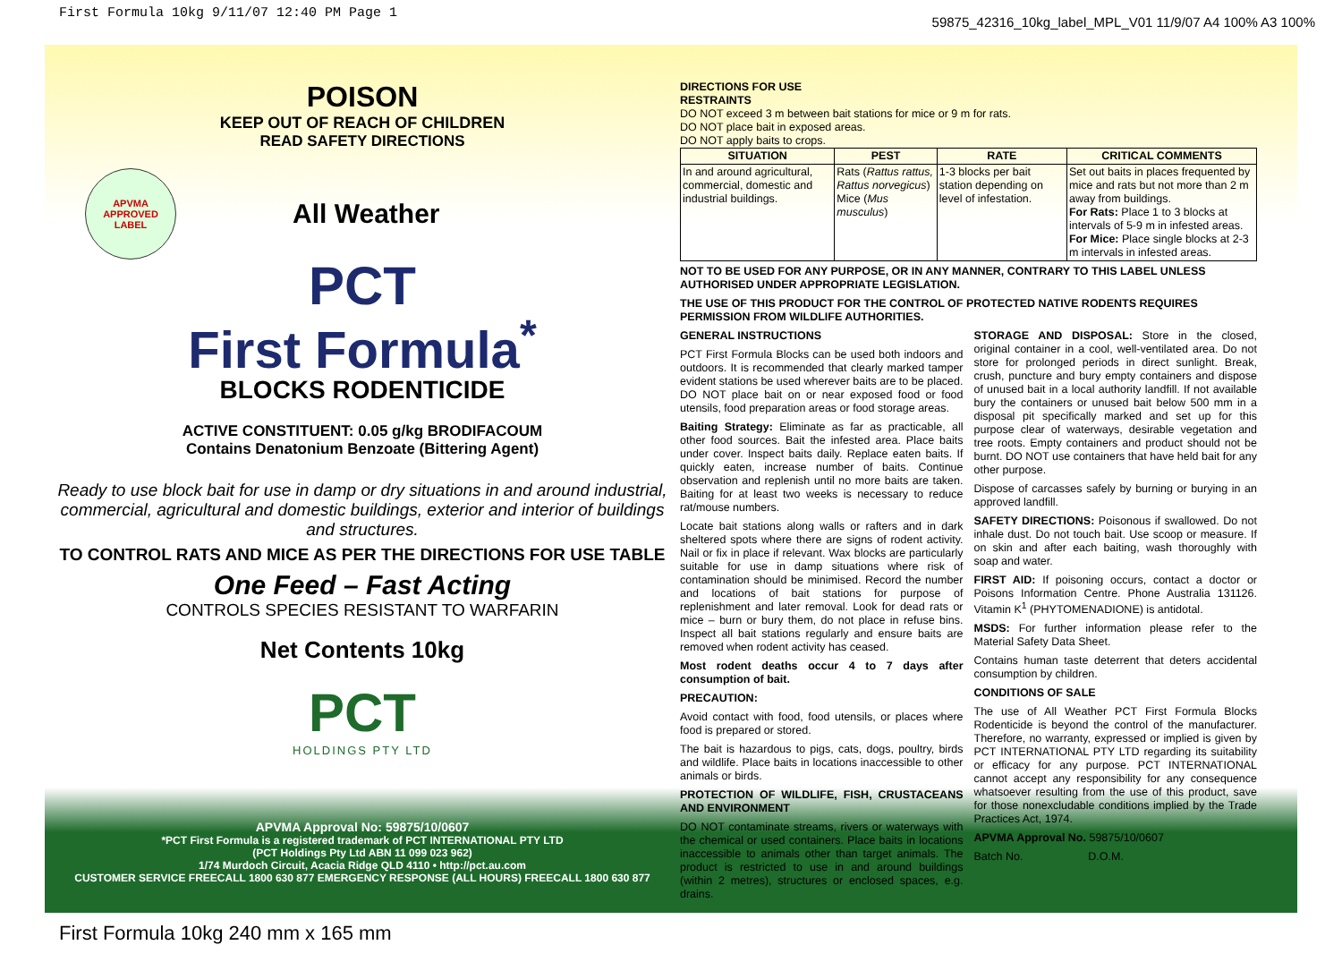First Formula 10kg 9/11/07 12:40 PM Page 1 59875_42316_10kg_label_MPL_V01 11/9/07 A4 100% A3 100%
POISON
KEEP OUT OF REACH OF CHILDREN
READ SAFETY DIRECTIONS
APVMA APPROVED LABEL
All Weather
PCT
First Formula<sup>*</sup>
BLOCKS RODENTICIDE
ACTIVE CONSTITUENT: 0.05 g/kg BRODIFACOUM
Contains Denatonium Benzoate (Bittering Agent)
Ready to use block bait for use in damp or dry situations in and around industrial, commercial, agricultural and domestic buildings, exterior and interior of buildings and structures.
TO CONTROL RATS AND MICE AS PER THE DIRECTIONS FOR USE TABLE
One Feed – Fast Acting
CONTROLS SPECIES RESISTANT TO WARFARIN
Net Contents 10kg
PCT
HOLDINGS PTY LTD
APVMA Approval No: 59875/10/0607
*PCT First Formula is a registered trademark of PCT INTERNATIONAL PTY LTD
(PCT Holdings Pty Ltd ABN 11 099 023 962)
1/74 Murdoch Circuit, Acacia Ridge QLD 4110 • http://pct.au.com
CUSTOMER SERVICE FREECALL 1800 630 877 EMERGENCY RESPONSE (ALL HOURS) FREECALL 1800 630 877
DIRECTIONS FOR USE
RESTRAINTS
DO NOT exceed 3 m between bait stations for mice or 9 m for rats.
DO NOT place bait in exposed areas.
DO NOT apply baits to crops.
| SITUATION | PEST | RATE | CRITICAL COMMENTS |
| --- | --- | --- | --- |
| In and around agricultural, commercial, domestic and industrial buildings. | Rats ( Rattus rattus, Rattus norvegicus ) Mice ( Mus musculus ) | 1-3 blocks per bait station depending on level of infestation. | Set out baits in places frequented by mice and rats but not more than 2 m away from buildings. For Rats: Place 1 to 3 blocks at intervals of 5-9 m in infested areas. For Mice: Place single blocks at 2-3 m intervals in infested areas. |
NOT TO BE USED FOR ANY PURPOSE, OR IN ANY MANNER, CONTRARY TO THIS LABEL UNLESS AUTHORISED UNDER APPROPRIATE LEGISLATION.
THE USE OF THIS PRODUCT FOR THE CONTROL OF PROTECTED NATIVE RODENTS REQUIRES PERMISSION FROM WILDLIFE AUTHORITIES.
GENERAL INSTRUCTIONS
PCT First Formula Blocks can be used both indoors and outdoors. It is recommended that clearly marked tamper evident stations be used wherever baits are to be placed. DO NOT place bait on or near exposed food or food utensils, food preparation areas or food storage areas.
Baiting Strategy: Eliminate as far as practicable, all other food sources. Bait the infested area. Place baits under cover. Inspect baits daily. Replace eaten baits. If quickly eaten, increase number of baits. Continue observation and replenish until no more baits are taken. Baiting for at least two weeks is necessary to reduce rat/mouse numbers.
Locate bait stations along walls or rafters and in dark sheltered spots where there are signs of rodent activity. Nail or fix in place if relevant. Wax blocks are particularly suitable for use in damp situations where risk of contamination should be minimised. Record the number and locations of bait stations for purpose of replenishment and later removal. Look for dead rats or mice – burn or bury them, do not place in refuse bins. Inspect all bait stations regularly and ensure baits are removed when rodent activity has ceased.
Most rodent deaths occur 4 to 7 days after consumption of bait.
PRECAUTION:
Avoid contact with food, food utensils, or places where food is prepared or stored.
The bait is hazardous to pigs, cats, dogs, poultry, birds and wildlife. Place baits in locations inaccessible to other animals or birds.
PROTECTION OF WILDLIFE, FISH, CRUSTACEANS AND ENVIRONMENT
DO NOT contaminate streams, rivers or waterways with the chemical or used containers. Place baits in locations inaccessible to animals other than target animals. The product is restricted to use in and around buildings (within 2 metres), structures or enclosed spaces, e.g. drains.
STORAGE AND DISPOSAL: Store in the closed, original container in a cool, well-ventilated area. Do not store for prolonged periods in direct sunlight. Break, crush, puncture and bury empty containers and dispose of unused bait in a local authority landfill. If not available bury the containers or unused bait below 500 mm in a disposal pit specifically marked and set up for this purpose clear of waterways, desirable vegetation and tree roots. Empty containers and product should not be burnt. DO NOT use containers that have held bait for any other purpose.
Dispose of carcasses safely by burning or burying in an approved landfill.
SAFETY DIRECTIONS: Poisonous if swallowed. Do not inhale dust. Do not touch bait. Use scoop or measure. If on skin and after each baiting, wash thoroughly with soap and water.
FIRST AID: If poisoning occurs, contact a doctor or Poisons Information Centre. Phone Australia 131126. Vitamin K<sup>1</sup> (PHYTOMENADIONE) is antidotal.
MSDS: For further information please refer to the Material Safety Data Sheet.
Contains human taste deterrent that deters accidental consumption by children.
CONDITIONS OF SALE
The use of All Weather PCT First Formula Blocks Rodenticide is beyond the control of the manufacturer. Therefore, no warranty, expressed or implied is given by PCT INTERNATIONAL PTY LTD regarding its suitability or efficacy for any purpose. PCT INTERNATIONAL cannot accept any responsibility for any consequence whatsoever resulting from the use of this product, save for those nonexcludable conditions implied by the Trade Practices Act, 1974.
APVMA Approval No. 59875/10/0607
Batch No. D.O.M.
First Formula 10kg 240 mm x 165 mm